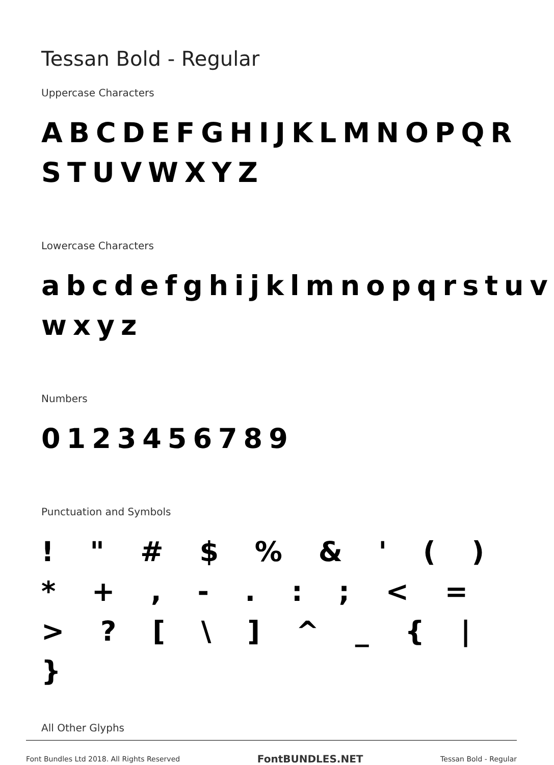Tessan Bold - Regular
Uppercase Characters
ABCDEFGHIJKLMNOPQR STUVWXYZ
Lowercase Characters
abcdefghijklmnopqrstuv wxyz
Numbers
0123456789
Punctuation and Symbols
! " # $ % & ' ( ) * + , - . : ; < = > ? [ \ ] ^ _ { | }
All Other Glyphs
Font Bundles Ltd 2018. All Rights Reserved FontBUNDLES.NET Tessan Bold - Regular